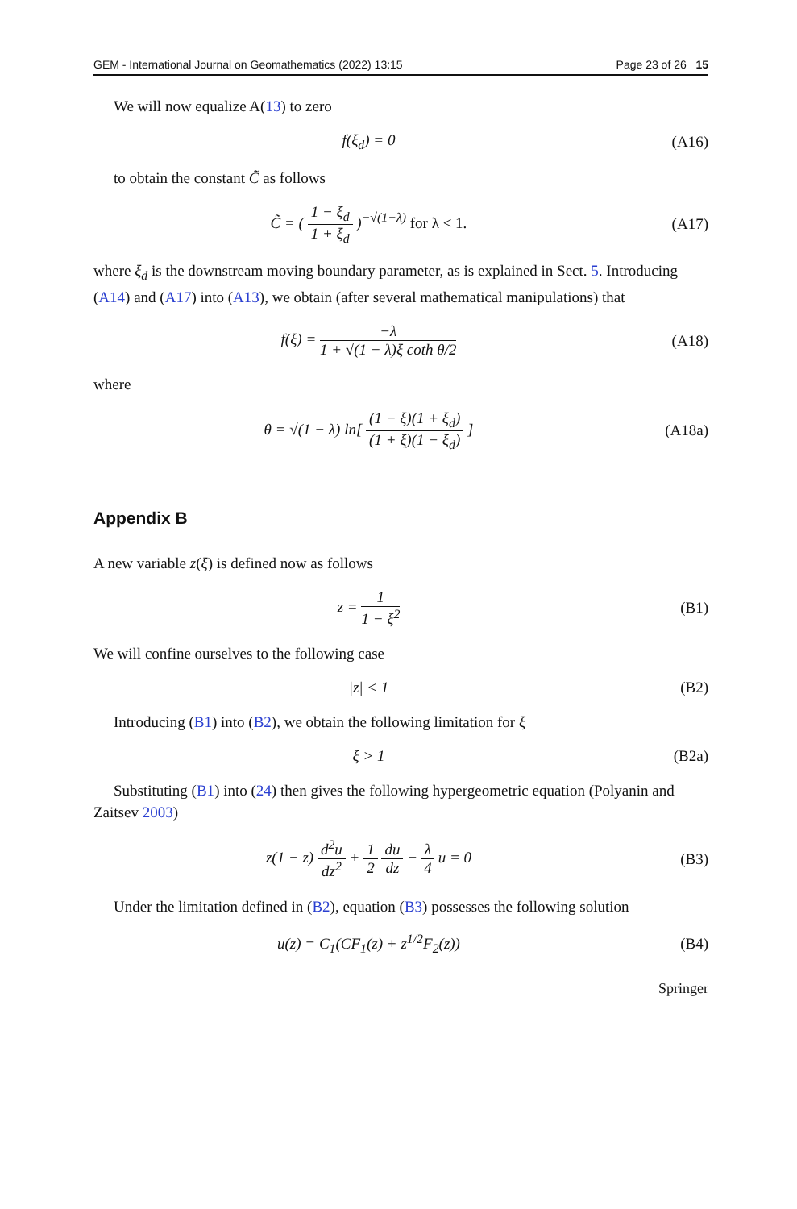GEM - International Journal on Geomathematics (2022) 13:15 Page 23 of 26 15
We will now equalize A(13) to zero
f(ξ<sub>d</sub>) = 0 (A16)
to obtain the constant C̃ as follows
C̃ = ( 1 − ξ<sub>d</sub> 1 + ξ<sub>d</sub> )<sup>−√(1−λ)</sup> for λ < 1.
(A17)
where ξ<sub>d</sub> is the downstream moving boundary parameter, as is explained in Sect. 5. Introducing (A14) and (A17) into (A13), we obtain (after several mathematical manipulations) that
f(ξ) = −λ 1 + √(1 − λ)ξ coth θ/2
(A18)
where
θ = √(1 − λ) ln[ (1 − ξ)(1 + ξ<sub>d</sub>) (1 + ξ)(1 − ξ<sub>d</sub>) ]
(A18a)
Appendix B
A new variable z(ξ) is defined now as follows
z = 1 1 − ξ<sup>2</sup> (B1)
We will confine ourselves to the following case
|z| < 1 (B2)
Introducing (B1) into (B2), we obtain the following limitation for ξ
ξ > 1 (B2a)
Substituting (B1) into (24) then gives the following hypergeometric equation (Polyanin and Zaitsev 2003)
z(1 − z) d<sup>2</sup>u dz<sup>2</sup> + 1 2 du dz − λ 4 u = 0
(B3)
Under the limitation defined in (B2), equation (B3) possesses the following solution
u(z) = C<sub>1</sub>(CF<sub>1</sub>(z) + z<sup>1/2</sup>F<sub>2</sub>(z)) (B4)
Springer